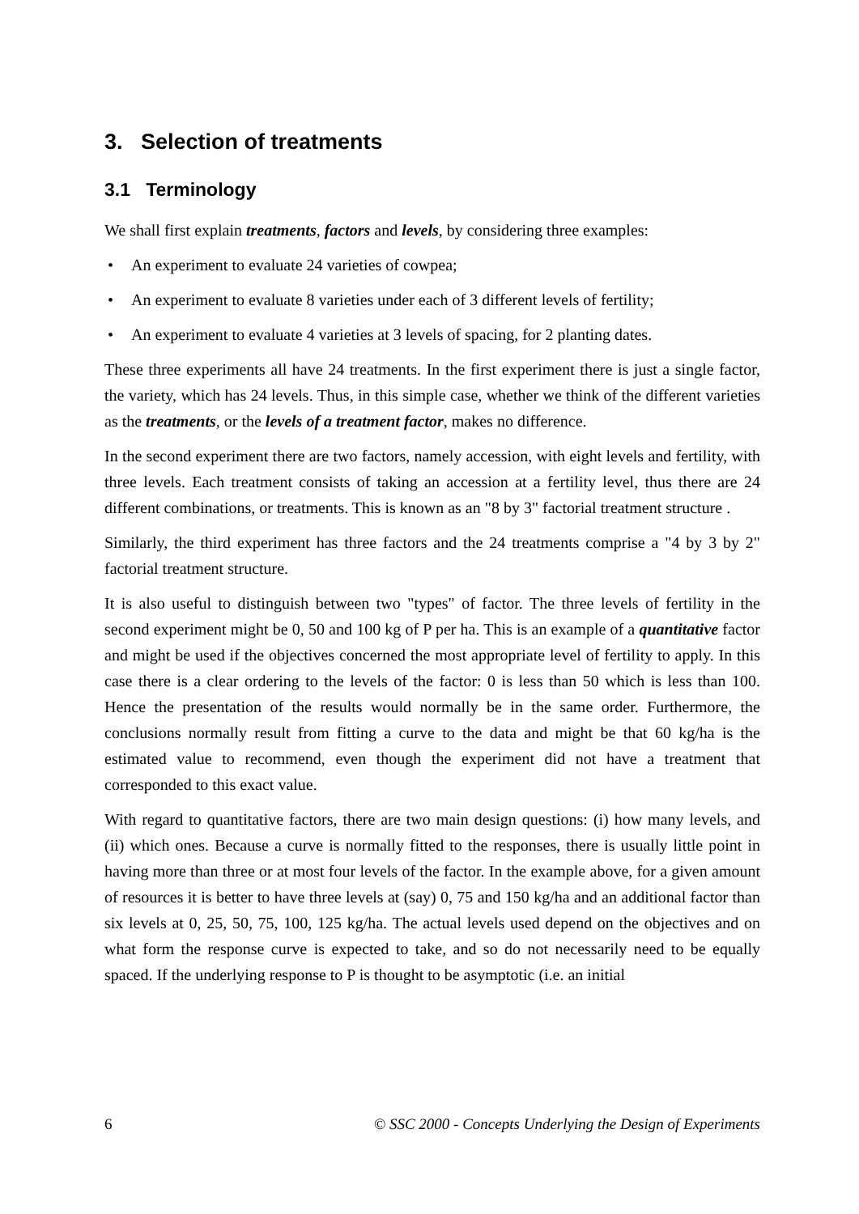3. Selection of treatments
3.1 Terminology
We shall first explain treatments, factors and levels, by considering three examples:
• An experiment to evaluate 24 varieties of cowpea;
• An experiment to evaluate 8 varieties under each of 3 different levels of fertility;
• An experiment to evaluate 4 varieties at 3 levels of spacing, for 2 planting dates.
These three experiments all have 24 treatments. In the first experiment there is just a single factor, the variety, which has 24 levels. Thus, in this simple case, whether we think of the different varieties as the treatments, or the levels of a treatment factor, makes no difference.
In the second experiment there are two factors, namely accession, with eight levels and fertility, with three levels. Each treatment consists of taking an accession at a fertility level, thus there are 24 different combinations, or treatments. This is known as an "8 by 3" factorial treatment structure .
Similarly, the third experiment has three factors and the 24 treatments comprise a "4 by 3 by 2" factorial treatment structure.
It is also useful to distinguish between two "types" of factor. The three levels of fertility in the second experiment might be 0, 50 and 100 kg of P per ha. This is an example of a quantitative factor and might be used if the objectives concerned the most appropriate level of fertility to apply. In this case there is a clear ordering to the levels of the factor: 0 is less than 50 which is less than 100. Hence the presentation of the results would normally be in the same order. Furthermore, the conclusions normally result from fitting a curve to the data and might be that 60 kg/ha is the estimated value to recommend, even though the experiment did not have a treatment that corresponded to this exact value.
With regard to quantitative factors, there are two main design questions: (i) how many levels, and (ii) which ones. Because a curve is normally fitted to the responses, there is usually little point in having more than three or at most four levels of the factor. In the example above, for a given amount of resources it is better to have three levels at (say) 0, 75 and 150 kg/ha and an additional factor than six levels at 0, 25, 50, 75, 100, 125 kg/ha. The actual levels used depend on the objectives and on what form the response curve is expected to take, and so do not necessarily need to be equally spaced. If the underlying response to P is thought to be asymptotic (i.e. an initial
6 © SSC 2000 - Concepts Underlying the Design of Experiments